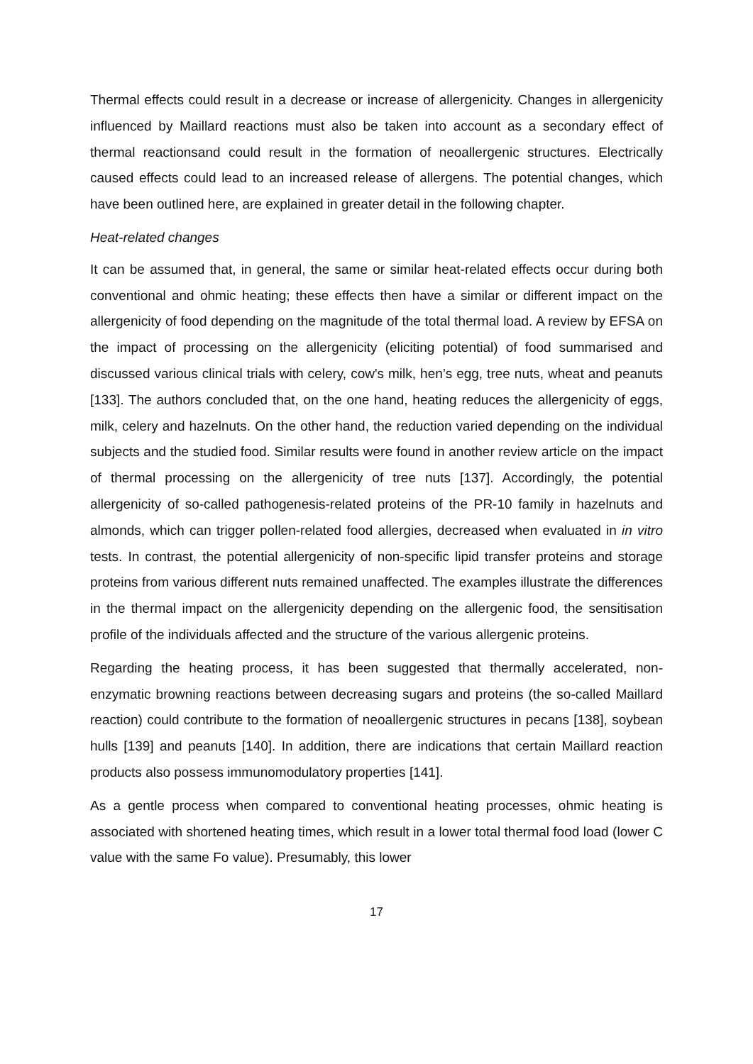Thermal effects could result in a decrease or increase of allergenicity. Changes in allergenicity influenced by Maillard reactions must also be taken into account as a secondary effect of thermal reactionsand could result in the formation of neoallergenic structures. Electrically caused effects could lead to an increased release of allergens. The potential changes, which have been outlined here, are explained in greater detail in the following chapter.
Heat-related changes
It can be assumed that, in general, the same or similar heat-related effects occur during both conventional and ohmic heating; these effects then have a similar or different impact on the allergenicity of food depending on the magnitude of the total thermal load. A review by EFSA on the impact of processing on the allergenicity (eliciting potential) of food summarised and discussed various clinical trials with celery, cow's milk, hen’s egg, tree nuts, wheat and peanuts [133]. The authors concluded that, on the one hand, heating reduces the allergenicity of eggs, milk, celery and hazelnuts. On the other hand, the reduction varied depending on the individual subjects and the studied food. Similar results were found in another review article on the impact of thermal processing on the allergenicity of tree nuts [137]. Accordingly, the potential allergenicity of so-called pathogenesis-related proteins of the PR-10 family in hazelnuts and almonds, which can trigger pollen-related food allergies, decreased when evaluated in in vitro tests. In contrast, the potential allergenicity of non-specific lipid transfer proteins and storage proteins from various different nuts remained unaffected. The examples illustrate the differences in the thermal impact on the allergenicity depending on the allergenic food, the sensitisation profile of the individuals affected and the structure of the various allergenic proteins.
Regarding the heating process, it has been suggested that thermally accelerated, non-enzymatic browning reactions between decreasing sugars and proteins (the so-called Maillard reaction) could contribute to the formation of neoallergenic structures in pecans [138], soybean hulls [139] and peanuts [140]. In addition, there are indications that certain Maillard reaction products also possess immunomodulatory properties [141].
As a gentle process when compared to conventional heating processes, ohmic heating is associated with shortened heating times, which result in a lower total thermal food load (lower C value with the same Fo value). Presumably, this lower
17